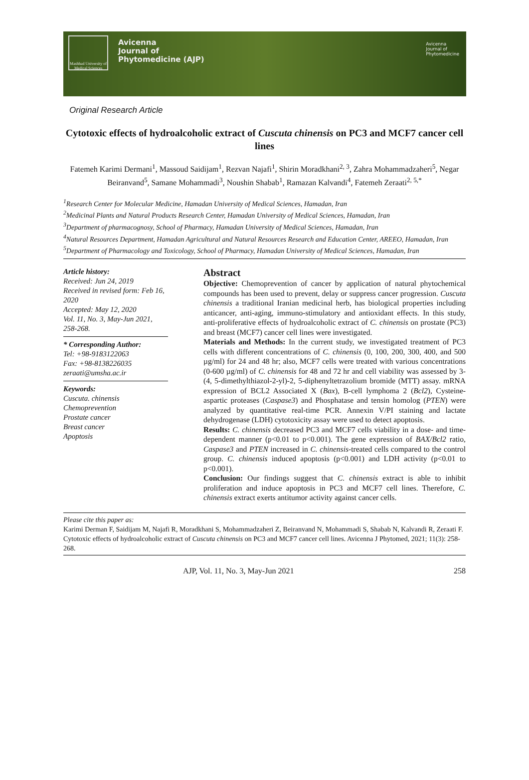Mashhad University of Medical Sciences
Avicenna
Journal of
Phytomedicine (AJP)
Avicenna
Journal of
Phytomedicine
Original Research Article
Cytotoxic effects of hydroalcoholic extract of Cuscuta chinensis on PC3 and MCF7 cancer cell lines
Fatemeh Karimi Dermani<sup>1</sup>, Massoud Saidijam<sup>1</sup>, Rezvan Najafi<sup>1</sup>, Shirin Moradkhani<sup>2, 3</sup>, Zahra Mohammadzaheri<sup>5</sup>, Negar Beiranvand<sup>5</sup>, Samane Mohammadi<sup>3</sup>, Noushin Shabab<sup>1</sup>, Ramazan Kalvandi<sup>4</sup>, Fatemeh Zeraati<sup>2, 5,*</sup>
<sup>1</sup> Research Center for Molecular Medicine, Hamadan University of Medical Sciences, Hamadan, Iran
<sup>2</sup> Medicinal Plants and Natural Products Research Center, Hamadan University of Medical Sciences, Hamadan, Iran
<sup>3</sup> Department of pharmacognosy, School of Pharmacy, Hamadan University of Medical Sciences, Hamadan, Iran
<sup>4</sup> Natural Resources Department, Hamadan Agricultural and Natural Resources Research and Education Center, AREEO, Hamadan, Iran
<sup>5</sup> Department of Pharmacology and Toxicology, School of Pharmacy, Hamadan University of Medical Sciences, Hamadan, Iran
Article history:
Received: Jun 24, 2019
Received in revised form: Feb 16, 2020
Accepted: May 12, 2020
Vol. 11, No. 3, May-Jun 2021, 258-268.
* Corresponding Author:
Tel: +98-9183122063
Fax: +98-8138226035
zeraati@umsha.ac.ir
Keywords:
Cuscuta. chinensis
Chemoprevention
Prostate cancer
Breast cancer
Apoptosis
Abstract
Objective: Chemoprevention of cancer by application of natural phytochemical compounds has been used to prevent, delay or suppress cancer progression. Cuscuta chinensis a traditional Iranian medicinal herb, has biological properties including anticancer, anti-aging, immuno-stimulatory and antioxidant effects. In this study, anti-proliferative effects of hydroalcoholic extract of C. chinensis on prostate (PC3) and breast (MCF7) cancer cell lines were investigated.
Materials and Methods: In the current study, we investigated treatment of PC3 cells with different concentrations of C. chinensis (0, 100, 200, 300, 400, and 500 µg/ml) for 24 and 48 hr; also, MCF7 cells were treated with various concentrations (0-600 µg/ml) of C. chinensis for 48 and 72 hr and cell viability was assessed by 3-(4, 5-dimethylthiazol-2-yl)-2, 5-diphenyltetrazolium bromide (MTT) assay. mRNA expression of BCL2 Associated X (Bax), B-cell lymphoma 2 (Bcl2), Cysteine-aspartic proteases (Caspase3) and Phosphatase and tensin homolog (PTEN) were analyzed by quantitative real-time PCR. Annexin V/PI staining and lactate dehydrogenase (LDH) cytotoxicity assay were used to detect apoptosis.
Results: C. chinensis decreased PC3 and MCF7 cells viability in a dose- and time-dependent manner (p<0.01 to p<0.001). The gene expression of BAX/Bcl2 ratio, Caspase3 and PTEN increased in C. chinensis-treated cells compared to the control group. C. chinensis induced apoptosis (p<0.001) and LDH activity (p<0.01 to p<0.001).
Conclusion: Our findings suggest that C. chinensis extract is able to inhibit proliferation and induce apoptosis in PC3 and MCF7 cell lines. Therefore, C. chinensis extract exerts antitumor activity against cancer cells.
Please cite this paper as:
Karimi Derman F, Saidijam M, Najafi R, Moradkhani S, Mohammadzaheri Z, Beiranvand N, Mohammadi S, Shabab N, Kalvandi R, Zeraati F. Cytotoxic effects of hydroalcoholic extract of Cuscuta chinensis on PC3 and MCF7 cancer cell lines. Avicenna J Phytomed, 2021; 11(3): 258-268.
AJP, Vol. 11, No. 3, May-Jun 2021 258